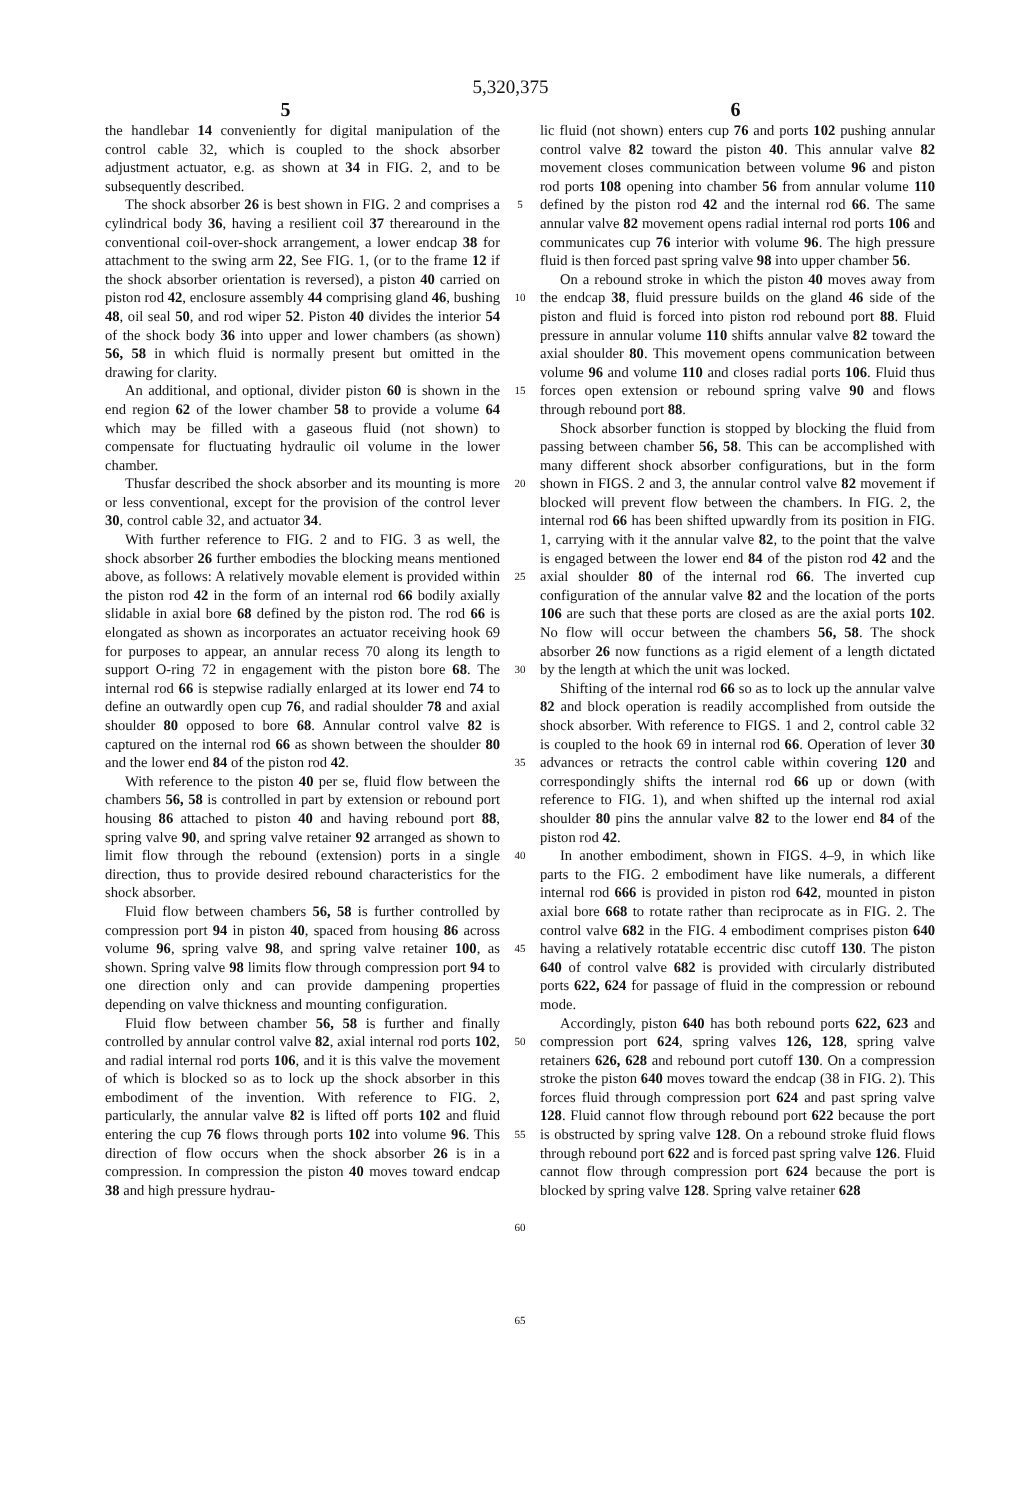5,320,375
5 6
the handlebar 14 conveniently for digital manipulation of the control cable 32, which is coupled to the shock absorber adjustment actuator, e.g. as shown at 34 in FIG. 2, and to be subsequently described.
The shock absorber 26 is best shown in FIG. 2 and comprises a cylindrical body 36, having a resilient coil 37 therearound in the conventional coil-over-shock arrangement, a lower endcap 38 for attachment to the swing arm 22, See FIG. 1, (or to the frame 12 if the shock absorber orientation is reversed), a piston 40 carried on piston rod 42, enclosure assembly 44 comprising gland 46, bushing 48, oil seal 50, and rod wiper 52. Piston 40 divides the interior 54 of the shock body 36 into upper and lower chambers (as shown) 56, 58 in which fluid is normally present but omitted in the drawing for clarity.
An additional, and optional, divider piston 60 is shown in the end region 62 of the lower chamber 58 to provide a volume 64 which may be filled with a gaseous fluid (not shown) to compensate for fluctuating hydraulic oil volume in the lower chamber.
Thusfar described the shock absorber and its mounting is more or less conventional, except for the provision of the control lever 30, control cable 32, and actuator 34.
With further reference to FIG. 2 and to FIG. 3 as well, the shock absorber 26 further embodies the blocking means mentioned above, as follows: A relatively movable element is provided within the piston rod 42 in the form of an internal rod 66 bodily axially slidable in axial bore 68 defined by the piston rod. The rod 66 is elongated as shown as incorporates an actuator receiving hook 69 for purposes to appear, an annular recess 70 along its length to support O-ring 72 in engagement with the piston bore 68. The internal rod 66 is stepwise radially enlarged at its lower end 74 to define an outwardly open cup 76, and radial shoulder 78 and axial shoulder 80 opposed to bore 68. Annular control valve 82 is captured on the internal rod 66 as shown between the shoulder 80 and the lower end 84 of the piston rod 42.
With reference to the piston 40 per se, fluid flow between the chambers 56, 58 is controlled in part by extension or rebound port housing 86 attached to piston 40 and having rebound port 88, spring valve 90, and spring valve retainer 92 arranged as shown to limit flow through the rebound (extension) ports in a single direction, thus to provide desired rebound characteristics for the shock absorber.
Fluid flow between chambers 56, 58 is further controlled by compression port 94 in piston 40, spaced from housing 86 across volume 96, spring valve 98, and spring valve retainer 100, as shown. Spring valve 98 limits flow through compression port 94 to one direction only and can provide dampening properties depending on valve thickness and mounting configuration.
Fluid flow between chamber 56, 58 is further and finally controlled by annular control valve 82, axial internal rod ports 102, and radial internal rod ports 106, and it is this valve the movement of which is blocked so as to lock up the shock absorber in this embodiment of the invention. With reference to FIG. 2, particularly, the annular valve 82 is lifted off ports 102 and fluid entering the cup 76 flows through ports 102 into volume 96. This direction of flow occurs when the shock absorber 26 is in a compression. In compression the piston 40 moves toward endcap 38 and high pressure hydrau-
5
10
15
20
25
30
35
40
45
50
55
60
65
lic fluid (not shown) enters cup 76 and ports 102 pushing annular control valve 82 toward the piston 40. This annular valve 82 movement closes communication between volume 96 and piston rod ports 108 opening into chamber 56 from annular volume 110 defined by the piston rod 42 and the internal rod 66. The same annular valve 82 movement opens radial internal rod ports 106 and communicates cup 76 interior with volume 96. The high pressure fluid is then forced past spring valve 98 into upper chamber 56.
On a rebound stroke in which the piston 40 moves away from the endcap 38, fluid pressure builds on the gland 46 side of the piston and fluid is forced into piston rod rebound port 88. Fluid pressure in annular volume 110 shifts annular valve 82 toward the axial shoulder 80. This movement opens communication between volume 96 and volume 110 and closes radial ports 106. Fluid thus forces open extension or rebound spring valve 90 and flows through rebound port 88.
Shock absorber function is stopped by blocking the fluid from passing between chamber 56, 58. This can be accomplished with many different shock absorber configurations, but in the form shown in FIGS. 2 and 3, the annular control valve 82 movement if blocked will prevent flow between the chambers. In FIG. 2, the internal rod 66 has been shifted upwardly from its position in FIG. 1, carrying with it the annular valve 82, to the point that the valve is engaged between the lower end 84 of the piston rod 42 and the axial shoulder 80 of the internal rod 66. The inverted cup configuration of the annular valve 82 and the location of the ports 106 are such that these ports are closed as are the axial ports 102. No flow will occur between the chambers 56, 58. The shock absorber 26 now functions as a rigid element of a length dictated by the length at which the unit was locked.
Shifting of the internal rod 66 so as to lock up the annular valve 82 and block operation is readily accomplished from outside the shock absorber. With reference to FIGS. 1 and 2, control cable 32 is coupled to the hook 69 in internal rod 66. Operation of lever 30 advances or retracts the control cable within covering 120 and correspondingly shifts the internal rod 66 up or down (with reference to FIG. 1), and when shifted up the internal rod axial shoulder 80 pins the annular valve 82 to the lower end 84 of the piston rod 42.
In another embodiment, shown in FIGS. 4–9, in which like parts to the FIG. 2 embodiment have like numerals, a different internal rod 666 is provided in piston rod 642, mounted in piston axial bore 668 to rotate rather than reciprocate as in FIG. 2. The control valve 682 in the FIG. 4 embodiment comprises piston 640 having a relatively rotatable eccentric disc cutoff 130. The piston 640 of control valve 682 is provided with circularly distributed ports 622, 624 for passage of fluid in the compression or rebound mode.
Accordingly, piston 640 has both rebound ports 622, 623 and compression port 624, spring valves 126, 128, spring valve retainers 626, 628 and rebound port cutoff 130. On a compression stroke the piston 640 moves toward the endcap (38 in FIG. 2). This forces fluid through compression port 624 and past spring valve 128. Fluid cannot flow through rebound port 622 because the port is obstructed by spring valve 128. On a rebound stroke fluid flows through rebound port 622 and is forced past spring valve 126. Fluid cannot flow through compression port 624 because the port is blocked by spring valve 128. Spring valve retainer 628